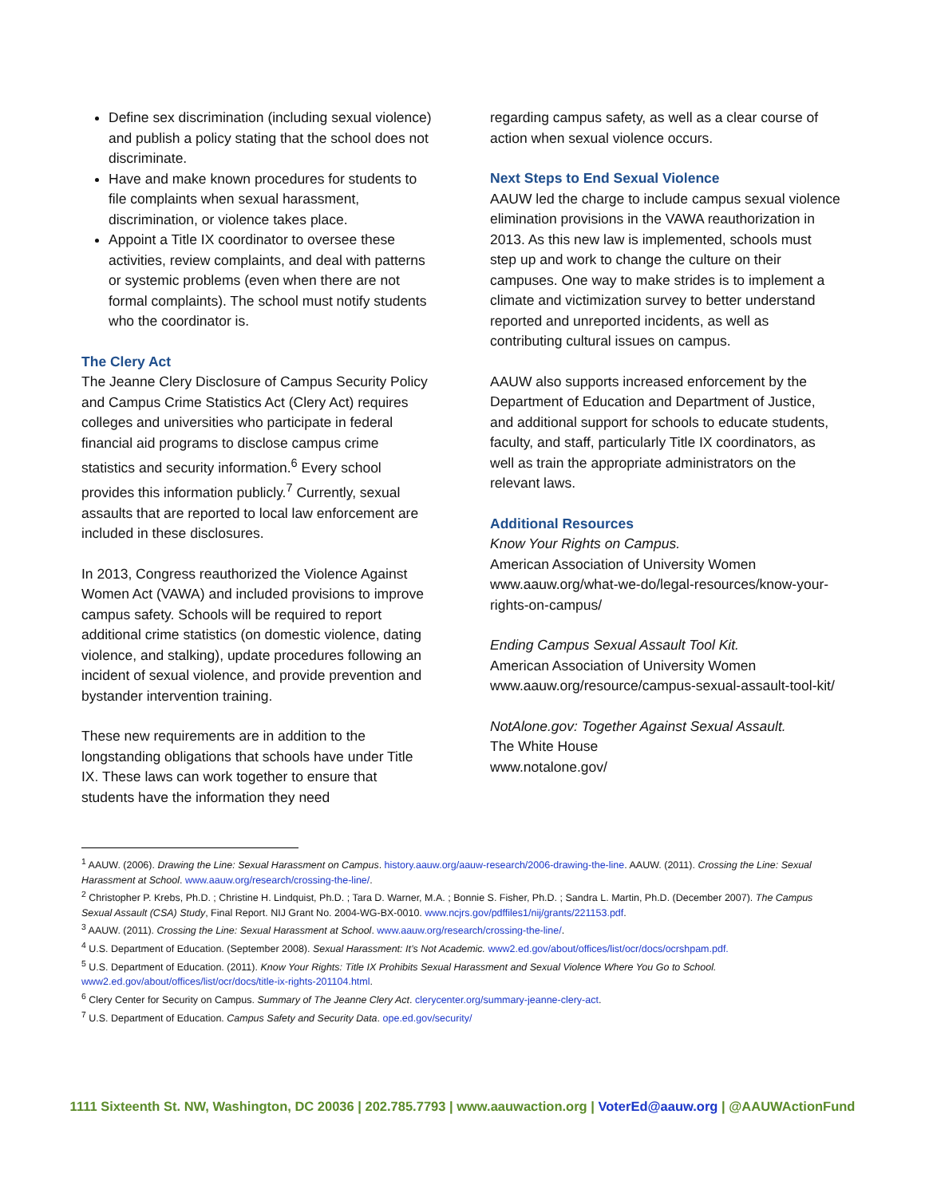Define sex discrimination (including sexual violence) and publish a policy stating that the school does not discriminate.
Have and make known procedures for students to file complaints when sexual harassment, discrimination, or violence takes place.
Appoint a Title IX coordinator to oversee these activities, review complaints, and deal with patterns or systemic problems (even when there are not formal complaints). The school must notify students who the coordinator is.
The Clery Act
The Jeanne Clery Disclosure of Campus Security Policy and Campus Crime Statistics Act (Clery Act) requires colleges and universities who participate in federal financial aid programs to disclose campus crime statistics and security information.<sup>6</sup> Every school provides this information publicly.<sup>7</sup> Currently, sexual assaults that are reported to local law enforcement are included in these disclosures.
In 2013, Congress reauthorized the Violence Against Women Act (VAWA) and included provisions to improve campus safety. Schools will be required to report additional crime statistics (on domestic violence, dating violence, and stalking), update procedures following an incident of sexual violence, and provide prevention and bystander intervention training.
These new requirements are in addition to the longstanding obligations that schools have under Title IX. These laws can work together to ensure that students have the information they need
regarding campus safety, as well as a clear course of action when sexual violence occurs.
Next Steps to End Sexual Violence
AAUW led the charge to include campus sexual violence elimination provisions in the VAWA reauthorization in 2013. As this new law is implemented, schools must step up and work to change the culture on their campuses. One way to make strides is to implement a climate and victimization survey to better understand reported and unreported incidents, as well as contributing cultural issues on campus.
AAUW also supports increased enforcement by the Department of Education and Department of Justice, and additional support for schools to educate students, faculty, and staff, particularly Title IX coordinators, as well as train the appropriate administrators on the relevant laws.
Additional Resources
Know Your Rights on Campus.
American Association of University Women
www.aauw.org/what-we-do/legal-resources/know-your-rights-on-campus/
Ending Campus Sexual Assault Tool Kit.
American Association of University Women
www.aauw.org/resource/campus-sexual-assault-tool-kit/
NotAlone.gov: Together Against Sexual Assault.
The White House
www.notalone.gov/
<sup>1</sup> AAUW. (2006). Drawing the Line: Sexual Harassment on Campus. history.aauw.org/aauw-research/2006-drawing-the-line. AAUW. (2011). Crossing the Line: Sexual Harassment at School. www.aauw.org/research/crossing-the-line/.
<sup>2</sup> Christopher P. Krebs, Ph.D. ; Christine H. Lindquist, Ph.D. ; Tara D. Warner, M.A. ; Bonnie S. Fisher, Ph.D. ; Sandra L. Martin, Ph.D. (December 2007). The Campus Sexual Assault (CSA) Study, Final Report. NIJ Grant No. 2004-WG-BX-0010. www.ncjrs.gov/pdffiles1/nij/grants/221153.pdf.
<sup>3</sup> AAUW. (2011). Crossing the Line: Sexual Harassment at School. www.aauw.org/research/crossing-the-line/.
<sup>4</sup> U.S. Department of Education. (September 2008). Sexual Harassment: It’s Not Academic. www2.ed.gov/about/offices/list/ocr/docs/ocrshpam.pdf.
<sup>5</sup> U.S. Department of Education. (2011). Know Your Rights: Title IX Prohibits Sexual Harassment and Sexual Violence Where You Go to School. www2.ed.gov/about/offices/list/ocr/docs/title-ix-rights-201104.html.
<sup>6</sup> Clery Center for Security on Campus. Summary of The Jeanne Clery Act. clerycenter.org/summary-jeanne-clery-act.
<sup>7</sup> U.S. Department of Education. Campus Safety and Security Data. ope.ed.gov/security/
1111 Sixteenth St. NW, Washington, DC 20036 | 202.785.7793 | www.aauwaction.org | VoterEd@aauw.org | @AAUWActionFund